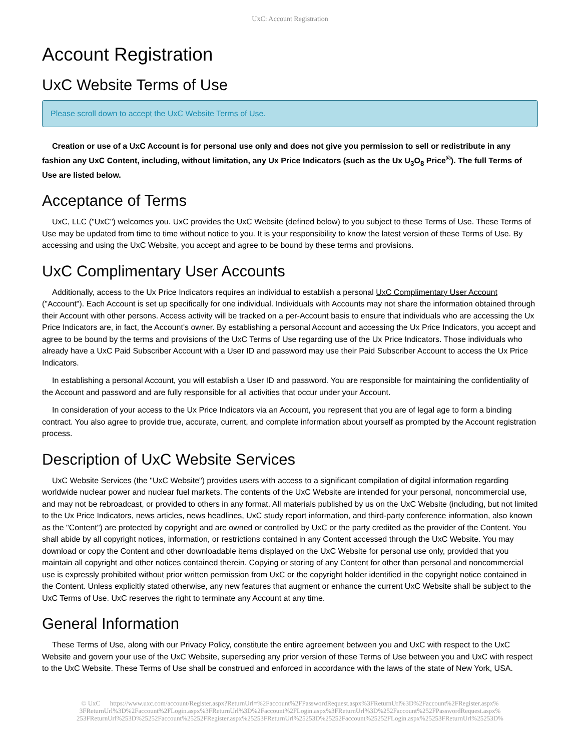UxC: Account Registration
Account Registration
UxC Website Terms of Use
Please scroll down to accept the UxC Website Terms of Use.
Creation or use of a UxC Account is for personal use only and does not give you permission to sell or redistribute in any fashion any UxC Content, including, without limitation, any Ux Price Indicators (such as the Ux U<sub>3</sub>O<sub>8</sub> Price<sup>®</sup>). The full Terms of Use are listed below.
Acceptance of Terms
UxC, LLC ("UxC") welcomes you. UxC provides the UxC Website (defined below) to you subject to these Terms of Use. These Terms of Use may be updated from time to time without notice to you. It is your responsibility to know the latest version of these Terms of Use. By accessing and using the UxC Website, you accept and agree to be bound by these terms and provisions.
UxC Complimentary User Accounts
Additionally, access to the Ux Price Indicators requires an individual to establish a personal UxC Complimentary User Account ("Account"). Each Account is set up specifically for one individual. Individuals with Accounts may not share the information obtained through their Account with other persons. Access activity will be tracked on a per-Account basis to ensure that individuals who are accessing the Ux Price Indicators are, in fact, the Account's owner. By establishing a personal Account and accessing the Ux Price Indicators, you accept and agree to be bound by the terms and provisions of the UxC Terms of Use regarding use of the Ux Price Indicators. Those individuals who already have a UxC Paid Subscriber Account with a User ID and password may use their Paid Subscriber Account to access the Ux Price Indicators.
In establishing a personal Account, you will establish a User ID and password. You are responsible for maintaining the confidentiality of the Account and password and are fully responsible for all activities that occur under your Account.
In consideration of your access to the Ux Price Indicators via an Account, you represent that you are of legal age to form a binding contract. You also agree to provide true, accurate, current, and complete information about yourself as prompted by the Account registration process.
Description of UxC Website Services
UxC Website Services (the "UxC Website") provides users with access to a significant compilation of digital information regarding worldwide nuclear power and nuclear fuel markets. The contents of the UxC Website are intended for your personal, noncommercial use, and may not be rebroadcast, or provided to others in any format. All materials published by us on the UxC Website (including, but not limited to the Ux Price Indicators, news articles, news headlines, UxC study report information, and third-party conference information, also known as the "Content") are protected by copyright and are owned or controlled by UxC or the party credited as the provider of the Content. You shall abide by all copyright notices, information, or restrictions contained in any Content accessed through the UxC Website. You may download or copy the Content and other downloadable items displayed on the UxC Website for personal use only, provided that you maintain all copyright and other notices contained therein. Copying or storing of any Content for other than personal and noncommercial use is expressly prohibited without prior written permission from UxC or the copyright holder identified in the copyright notice contained in the Content. Unless explicitly stated otherwise, any new features that augment or enhance the current UxC Website shall be subject to the UxC Terms of Use. UxC reserves the right to terminate any Account at any time.
General Information
These Terms of Use, along with our Privacy Policy, constitute the entire agreement between you and UxC with respect to the UxC Website and govern your use of the UxC Website, superseding any prior version of these Terms of Use between you and UxC with respect to the UxC Website. These Terms of Use shall be construed and enforced in accordance with the laws of the state of New York, USA.
© UxC https://www.uxc.com/account/Register.aspx?ReturnUrl=%2Faccount%2FPasswordRequest.aspx%3FReturnUrl%3D%2Faccount%2FRegister.aspx% 3FReturnUrl%3D%2Faccount%2FLogin.aspx%3FReturnUrl%3D%2Faccount%2FLogin.aspx%3FReturnUrl%3D%252Faccount%252FPasswordRequest.aspx% 253FReturnUrl%253D%25252Faccount%25252FRegister.aspx%25253FReturnUrl%25253D%25252Faccount%25252FLogin.aspx%25253FReturnUrl%25253D%